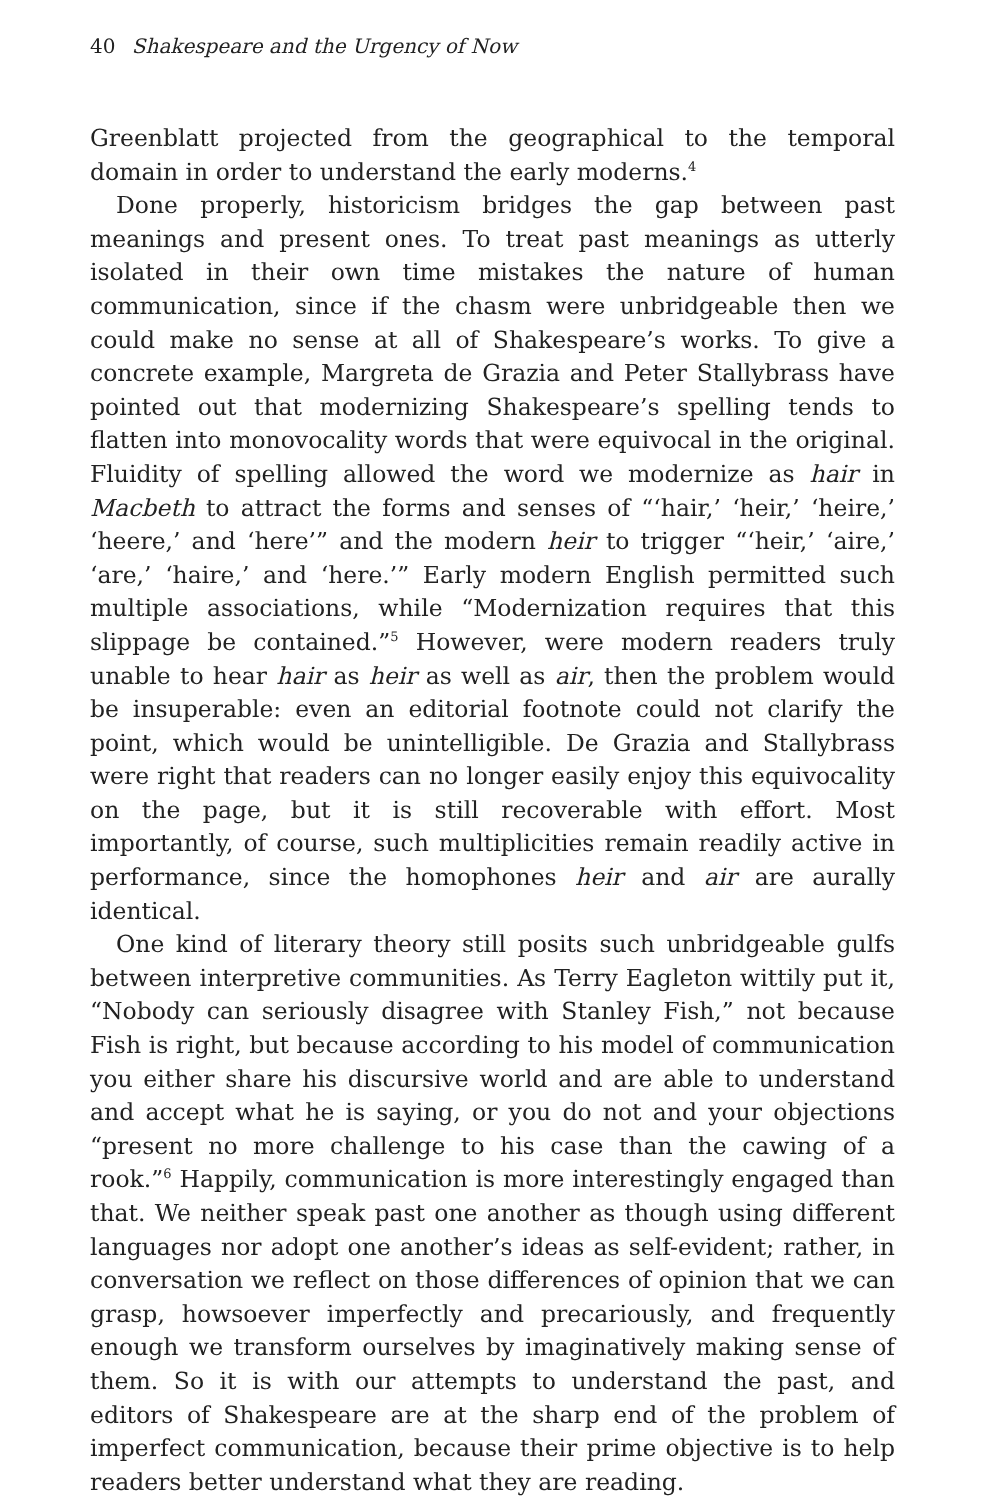40 Shakespeare and the Urgency of Now
Greenblatt projected from the geographical to the temporal domain in order to understand the early moderns.<sup>4</sup>
Done properly, historicism bridges the gap between past meanings and present ones. To treat past meanings as utterly isolated in their own time mistakes the nature of human communication, since if the chasm were unbridgeable then we could make no sense at all of Shakespeare’s works. To give a concrete example, Margreta de Grazia and Peter Stallybrass have pointed out that modernizing Shakespeare’s spelling tends to flatten into monovocality words that were equivocal in the original. Fluidity of spelling allowed the word we modernize as hair in Macbeth to attract the forms and senses of “‘hair,’ ‘heir,’ ‘heire,’ ‘heere,’ and ‘here’” and the modern heir to trigger “‘heir,’ ‘aire,’ ‘are,’ ‘haire,’ and ‘here.’” Early modern English permitted such multiple associations, while “Modernization requires that this slippage be contained.”<sup>5</sup> However, were modern readers truly unable to hear hair as heir as well as air, then the problem would be insuperable: even an editorial footnote could not clarify the point, which would be unintelligible. De Grazia and Stallybrass were right that readers can no longer easily enjoy this equivocality on the page, but it is still recoverable with effort. Most importantly, of course, such multiplicities remain readily active in performance, since the homophones heir and air are aurally identical.
One kind of literary theory still posits such unbridgeable gulfs between interpretive communities. As Terry Eagleton wittily put it, “Nobody can seriously disagree with Stanley Fish,” not because Fish is right, but because according to his model of communication you either share his discursive world and are able to understand and accept what he is saying, or you do not and your objections “present no more challenge to his case than the cawing of a rook.”<sup>6</sup> Happily, communication is more interestingly engaged than that. We neither speak past one another as though using different languages nor adopt one another’s ideas as self-evident; rather, in conversation we reflect on those differences of opinion that we can grasp, howsoever imperfectly and precariously, and frequently enough we transform ourselves by imaginatively making sense of them. So it is with our attempts to understand the past, and editors of Shakespeare are at the sharp end of the problem of imperfect communication, because their prime objective is to help readers better understand what they are reading.